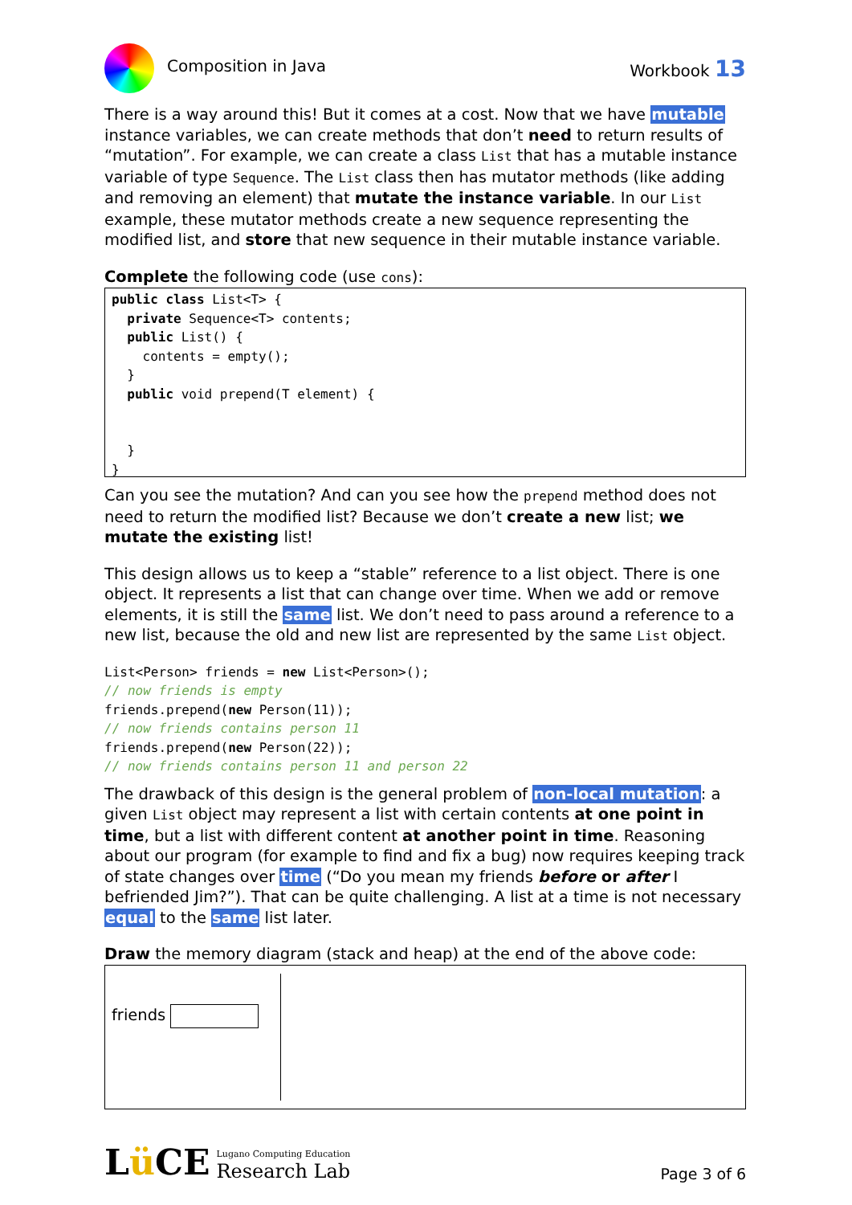Composition in Java Workbook 13
There is a way around this! But it comes at a cost. Now that we have mutable instance variables, we can create methods that don’t need to return results of “mutation”. For example, we can create a class List that has a mutable instance variable of type Sequence. The List class then has mutator methods (like adding and removing an element) that mutate the instance variable. In our List example, these mutator methods create a new sequence representing the modified list, and store that new sequence in their mutable instance variable.
Complete the following code (use cons):
public class List<T> {
  private Sequence<T> contents;
  public List() {
    contents = empty();
  }
  public void prepend(T element) {


  }
}
Can you see the mutation? And can you see how the prepend method does not need to return the modified list? Because we don’t create a new list; we mutate the existing list!
This design allows us to keep a “stable” reference to a list object. There is one object. It represents a list that can change over time. When we add or remove elements, it is still the same list. We don’t need to pass around a reference to a new list, because the old and new list are represented by the same List object.
List<Person> friends = new List<Person>();
// now friends is empty
friends.prepend(new Person(11));
// now friends contains person 11
friends.prepend(new Person(22));
// now friends contains person 11 and person 22
The drawback of this design is the general problem of non-local mutation: a given List object may represent a list with certain contents at one point in time, but a list with different content at another point in time. Reasoning about our program (for example to find and fix a bug) now requires keeping track of state changes over time (“Do you mean my friends before or after I befriended Jim?”). That can be quite challenging. A list at a time is not necessary equal to the same list later.
Draw the memory diagram (stack and heap) at the end of the above code:
friends
Lü CE Lugano Computing Education
Research Lab
Page 3 of 6